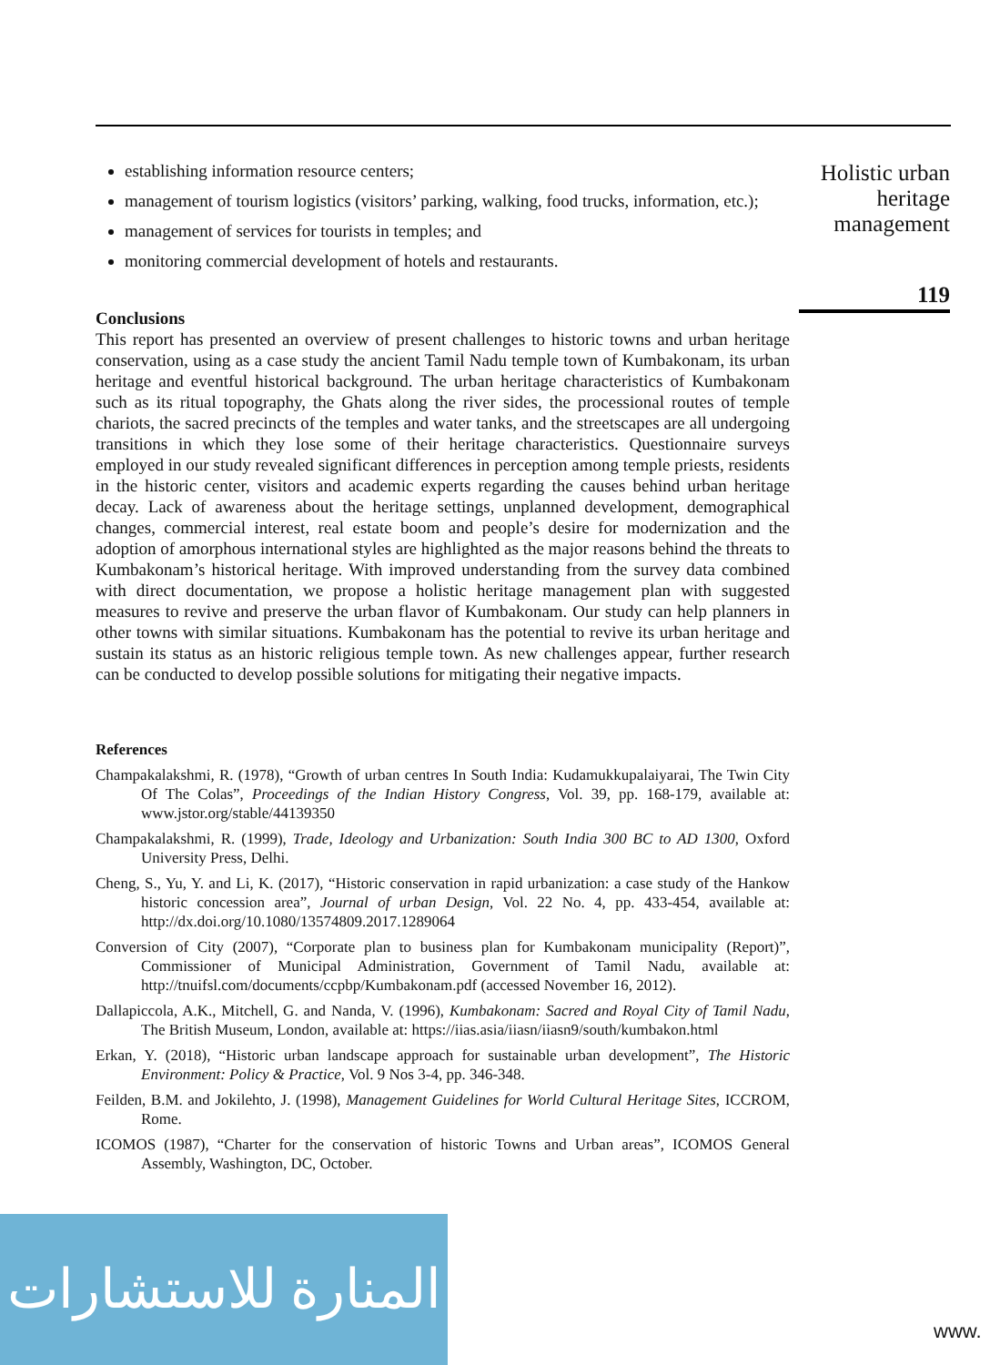Holistic urban heritage management
119
establishing information resource centers;
management of tourism logistics (visitors’ parking, walking, food trucks, information, etc.);
management of services for tourists in temples; and
monitoring commercial development of hotels and restaurants.
Conclusions
This report has presented an overview of present challenges to historic towns and urban heritage conservation, using as a case study the ancient Tamil Nadu temple town of Kumbakonam, its urban heritage and eventful historical background. The urban heritage characteristics of Kumbakonam such as its ritual topography, the Ghats along the river sides, the processional routes of temple chariots, the sacred precincts of the temples and water tanks, and the streetscapes are all undergoing transitions in which they lose some of their heritage characteristics. Questionnaire surveys employed in our study revealed significant differences in perception among temple priests, residents in the historic center, visitors and academic experts regarding the causes behind urban heritage decay. Lack of awareness about the heritage settings, unplanned development, demographical changes, commercial interest, real estate boom and people’s desire for modernization and the adoption of amorphous international styles are highlighted as the major reasons behind the threats to Kumbakonam’s historical heritage. With improved understanding from the survey data combined with direct documentation, we propose a holistic heritage management plan with suggested measures to revive and preserve the urban flavor of Kumbakonam. Our study can help planners in other towns with similar situations. Kumbakonam has the potential to revive its urban heritage and sustain its status as an historic religious temple town. As new challenges appear, further research can be conducted to develop possible solutions for mitigating their negative impacts.
References
Champakalakshmi, R. (1978), “Growth of urban centres In South India: Kudamukkupalaiyarai, The Twin City Of The Colas”, Proceedings of the Indian History Congress, Vol. 39, pp. 168-179, available at: www.jstor.org/stable/44139350
Champakalakshmi, R. (1999), Trade, Ideology and Urbanization: South India 300 BC to AD 1300, Oxford University Press, Delhi.
Cheng, S., Yu, Y. and Li, K. (2017), “Historic conservation in rapid urbanization: a case study of the Hankow historic concession area”, Journal of urban Design, Vol. 22 No. 4, pp. 433-454, available at: http://dx.doi.org/10.1080/13574809.2017.1289064
Conversion of City (2007), “Corporate plan to business plan for Kumbakonam municipality (Report)”, Commissioner of Municipal Administration, Government of Tamil Nadu, available at: http://tnuifsl.com/documents/ccpbp/Kumbakonam.pdf (accessed November 16, 2012).
Dallapiccola, A.K., Mitchell, G. and Nanda, V. (1996), Kumbakonam: Sacred and Royal City of Tamil Nadu, The British Museum, London, available at: https://iias.asia/iiasn/iiasn9/south/kumbakon.html
Erkan, Y. (2018), “Historic urban landscape approach for sustainable urban development”, The Historic Environment: Policy & Practice, Vol. 9 Nos 3-4, pp. 346-348.
Feilden, B.M. and Jokilehto, J. (1998), Management Guidelines for World Cultural Heritage Sites, ICCROM, Rome.
ICOMOS (1987), “Charter for the conservation of historic Towns and Urban areas”, ICOMOS General Assembly, Washington, DC, October.
المنارة للاستشارات
www.